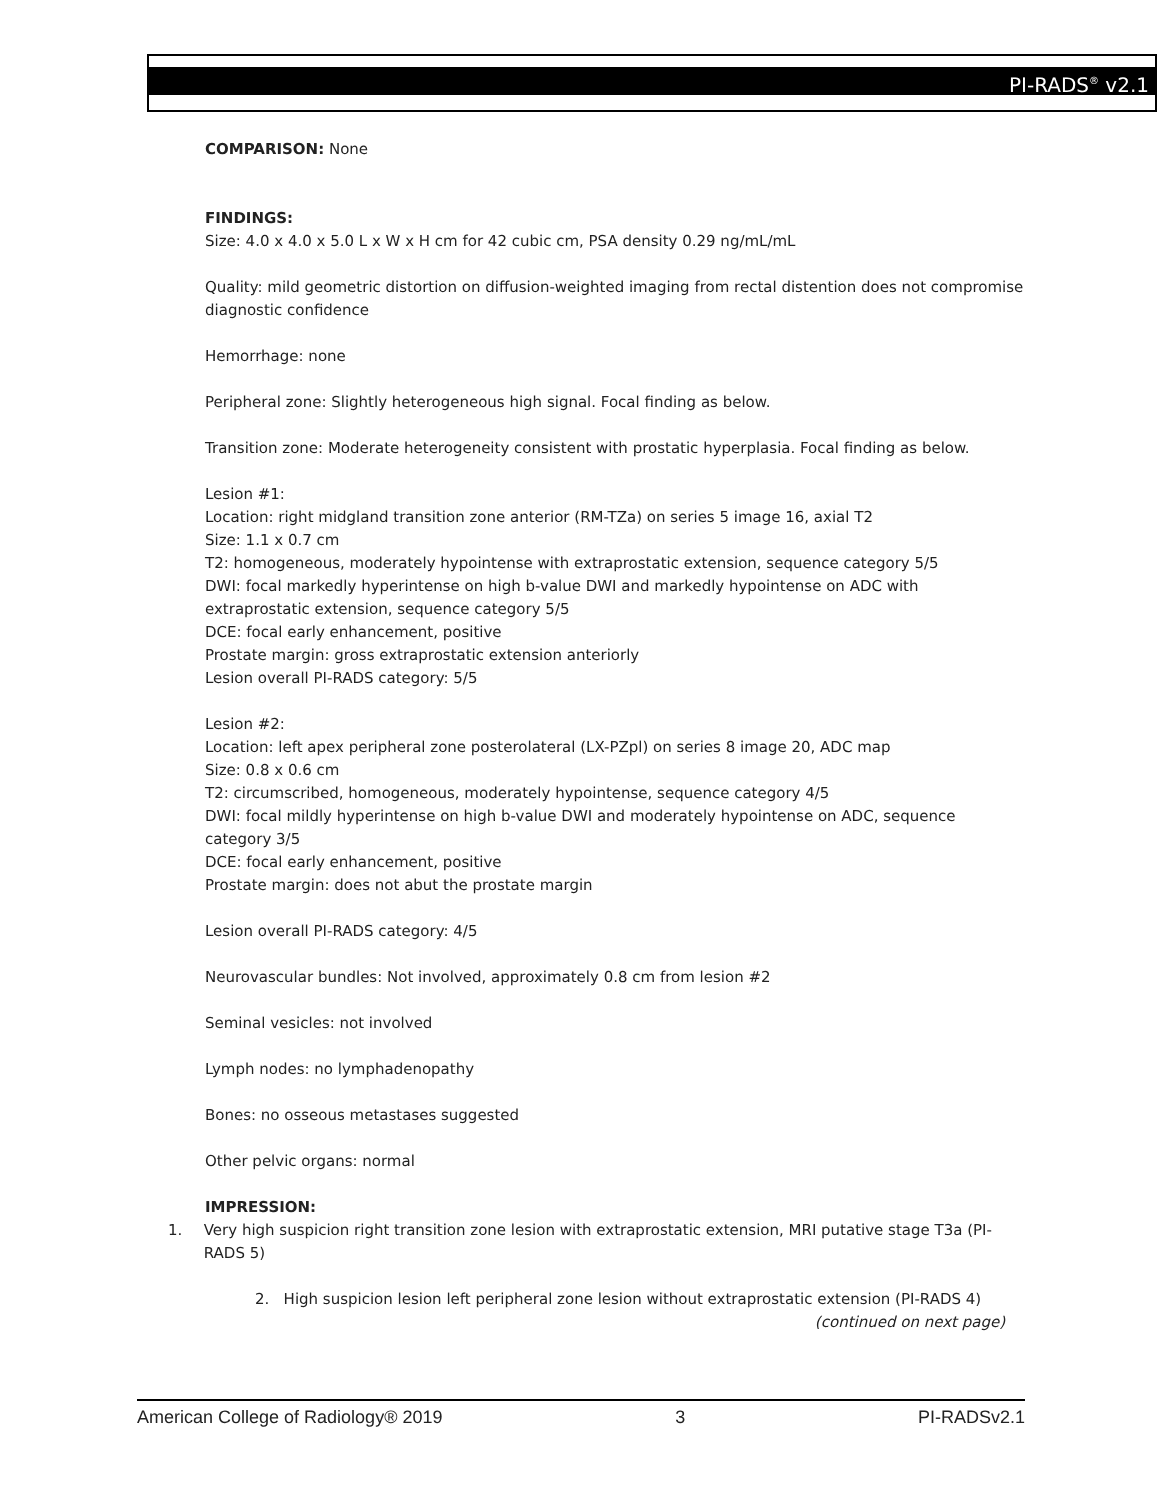PI-RADS<sup>®</sup> v2.1
COMPARISON: None
FINDINGS:
Size: 4.0 x 4.0 x 5.0 L x W x H cm for 42 cubic cm, PSA density 0.29 ng/mL/mL
Quality: mild geometric distortion on diffusion-weighted imaging from rectal distention does not compromise diagnostic confidence
Hemorrhage: none
Peripheral zone: Slightly heterogeneous high signal. Focal finding as below.
Transition zone: Moderate heterogeneity consistent with prostatic hyperplasia. Focal finding as below.
Lesion #1:
Location: right midgland transition zone anterior (RM-TZa) on series 5 image 16, axial T2
Size: 1.1 x 0.7 cm
T2: homogeneous, moderately hypointense with extraprostatic extension, sequence category 5/5
DWI: focal markedly hyperintense on high b-value DWI and markedly hypointense on ADC with extraprostatic extension, sequence category 5/5
DCE: focal early enhancement, positive
Prostate margin: gross extraprostatic extension anteriorly
Lesion overall PI-RADS category: 5/5
Lesion #2:
Location: left apex peripheral zone posterolateral (LX-PZpl) on series 8 image 20, ADC map
Size: 0.8 x 0.6 cm
T2: circumscribed, homogeneous, moderately hypointense, sequence category 4/5
DWI: focal mildly hyperintense on high b-value DWI and moderately hypointense on ADC, sequence category 3/5
DCE: focal early enhancement, positive
Prostate margin: does not abut the prostate margin
Lesion overall PI-RADS category: 4/5
Neurovascular bundles: Not involved, approximately 0.8 cm from lesion #2
Seminal vesicles: not involved
Lymph nodes: no lymphadenopathy
Bones: no osseous metastases suggested
Other pelvic organs: normal
IMPRESSION:
1. Very high suspicion right transition zone lesion with extraprostatic extension, MRI putative stage T3a (PI-RADS 5)
2. High suspicion lesion left peripheral zone lesion without extraprostatic extension (PI-RADS 4)
(continued on next page)
American College of Radiology® 2019 3 PI-RADSv2.1